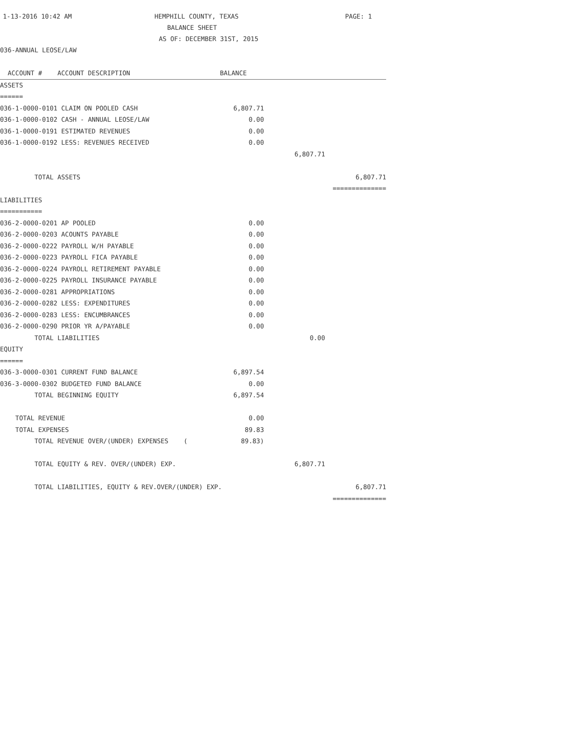1-13-2016 10:42 AM HEMPHILL COUNTY, TEXAS PAGE: 1
BALANCE SHEET
AS OF: DECEMBER 31ST, 2015
036-ANNUAL LEOSE/LAW
| ACCOUNT # ACCOUNT DESCRIPTION | BALANCE | | |
| ASSETS | | | |
| ====== | | | |
| 036-1-0000-0101 CLAIM ON POOLED CASH | 6,807.71 | | |
| 036-1-0000-0102 CASH - ANNUAL LEOSE/LAW | 0.00 | | |
| 036-1-0000-0191 ESTIMATED REVENUES | 0.00 | | |
| 036-1-0000-0192 LESS: REVENUES RECEIVED | 0.00 | | |
| | | 6,807.71 | |
| TOTAL ASSETS | | | 6,807.71 |
| | | | ============== |
| LIABILITIES | | | |
| =========== | | | |
| 036-2-0000-0201 AP POOLED | 0.00 | | |
| 036-2-0000-0203 ACOUNTS PAYABLE | 0.00 | | |
| 036-2-0000-0222 PAYROLL W/H PAYABLE | 0.00 | | |
| 036-2-0000-0223 PAYROLL FICA PAYABLE | 0.00 | | |
| 036-2-0000-0224 PAYROLL RETIREMENT PAYABLE | 0.00 | | |
| 036-2-0000-0225 PAYROLL INSURANCE PAYABLE | 0.00 | | |
| 036-2-0000-0281 APPROPRIATIONS | 0.00 | | |
| 036-2-0000-0282 LESS: EXPENDITURES | 0.00 | | |
| 036-2-0000-0283 LESS: ENCUMBRANCES | 0.00 | | |
| 036-2-0000-0290 PRIOR YR A/PAYABLE | 0.00 | | |
| TOTAL LIABILITIES | | 0.00 | |
| EQUITY | | | |
| ====== | | | |
| 036-3-0000-0301 CURRENT FUND BALANCE | 6,897.54 | | |
| 036-3-0000-0302 BUDGETED FUND BALANCE | 0.00 | | |
| TOTAL BEGINNING EQUITY | 6,897.54 | | |
| TOTAL REVENUE | 0.00 | | |
| TOTAL EXPENSES | 89.83 | | |
| TOTAL REVENUE OVER/(UNDER) EXPENSES ( | 89.83) | | |
| TOTAL EQUITY & REV. OVER/(UNDER) EXP. | | 6,807.71 | |
| TOTAL LIABILITIES, EQUITY & REV.OVER/(UNDER) EXP. | | | 6,807.71 |
| | | | ============== |